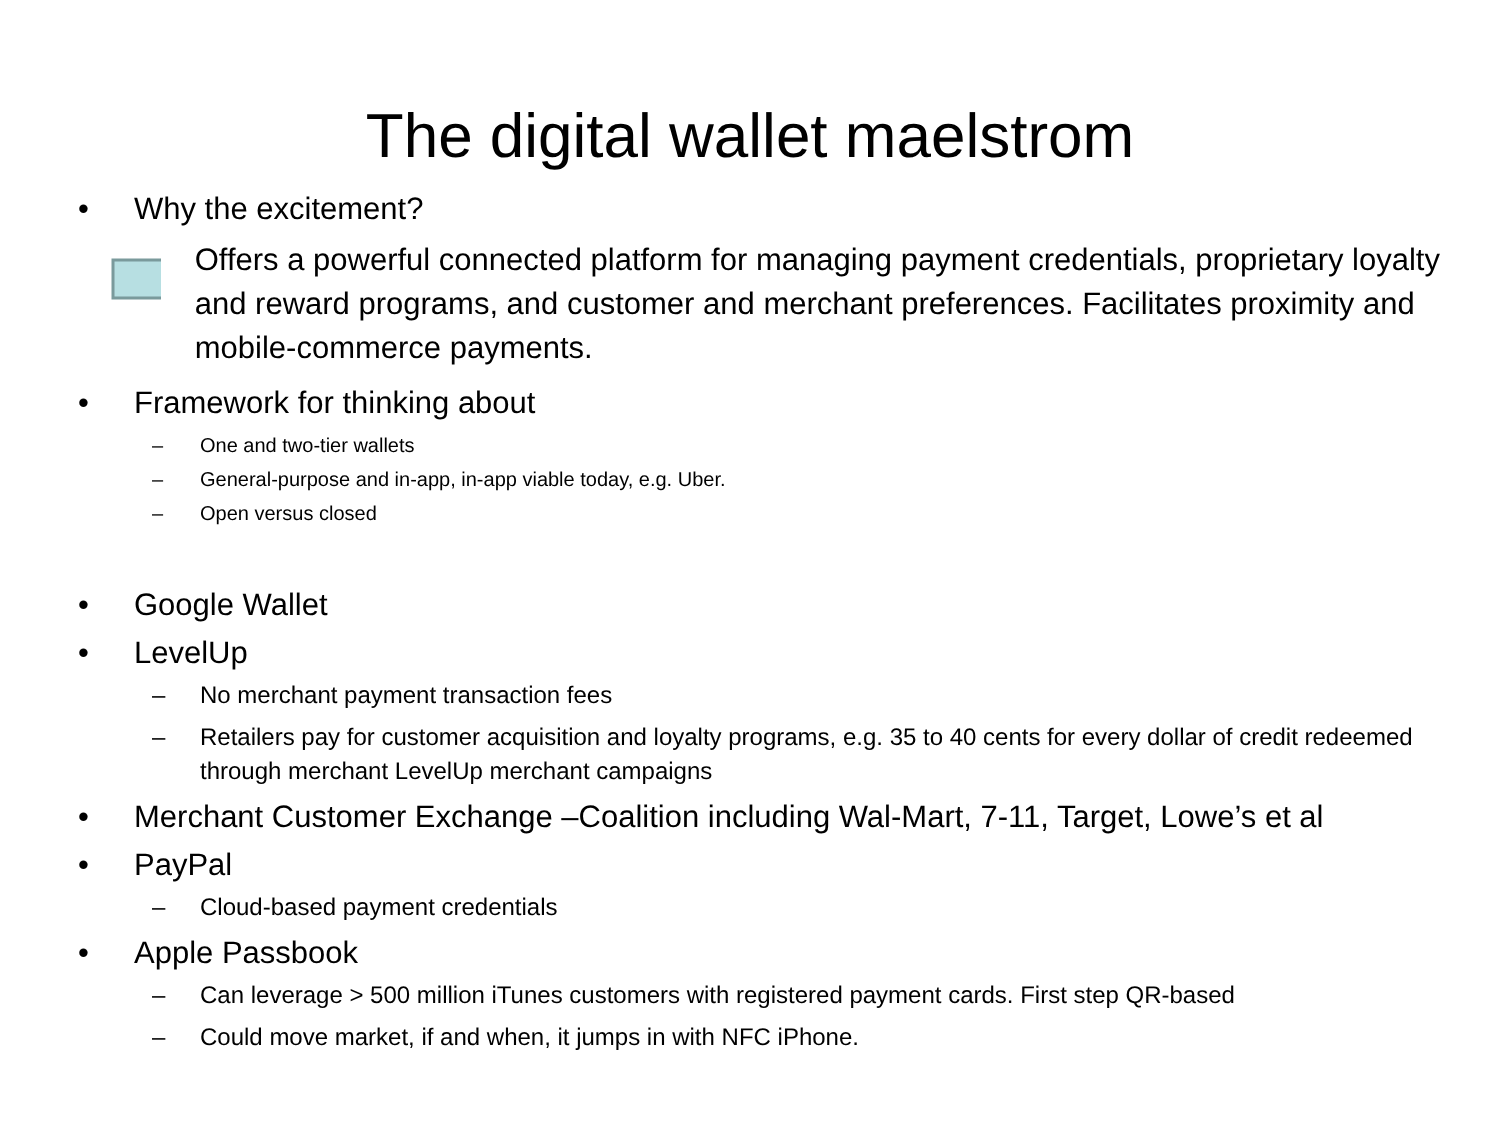The digital wallet maelstrom
• Why the excitement?
Offers a powerful connected platform for managing payment credentials, proprietary loyalty and reward programs, and customer and merchant preferences. Facilitates proximity and mobile-commerce payments.
• Framework for thinking about
– One and two-tier wallets
– General-purpose and in-app, in-app viable today, e.g. Uber.
– Open versus closed
• Google Wallet
• LevelUp
– No merchant payment transaction fees
– Retailers pay for customer acquisition and loyalty programs, e.g. 35 to 40 cents for every dollar of credit redeemed through merchant LevelUp merchant campaigns
• Merchant Customer Exchange –Coalition including Wal-Mart, 7-11, Target, Lowe’s et al
• PayPal
– Cloud-based payment credentials
• Apple Passbook
– Can leverage > 500 million iTunes customers with registered payment cards. First step QR-based
– Could move market, if and when, it jumps in with NFC iPhone.